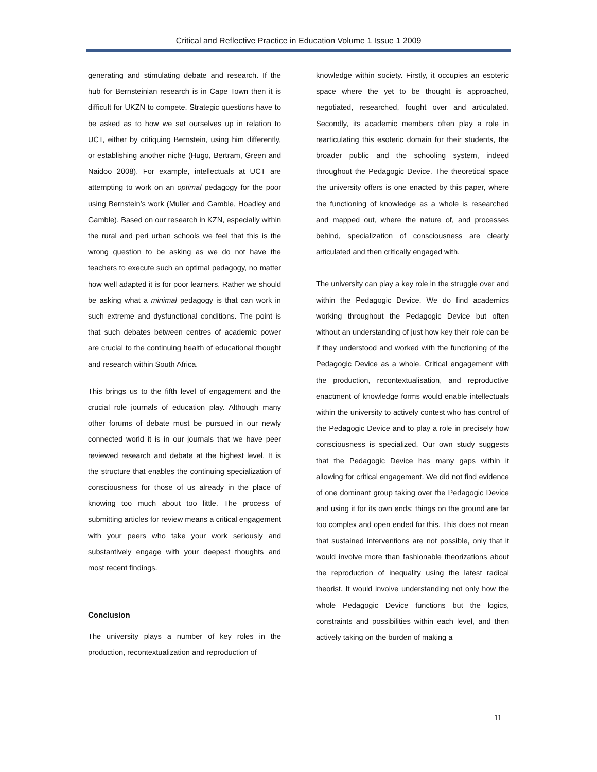Critical and Reflective Practice in Education Volume 1 Issue 1 2009
generating and stimulating debate and research. If the hub for Bernsteinian research is in Cape Town then it is difficult for UKZN to compete. Strategic questions have to be asked as to how we set ourselves up in relation to UCT, either by critiquing Bernstein, using him differently, or establishing another niche (Hugo, Bertram, Green and Naidoo 2008). For example, intellectuals at UCT are attempting to work on an optimal pedagogy for the poor using Bernstein’s work (Muller and Gamble, Hoadley and Gamble). Based on our research in KZN, especially within the rural and peri urban schools we feel that this is the wrong question to be asking as we do not have the teachers to execute such an optimal pedagogy, no matter how well adapted it is for poor learners. Rather we should be asking what a minimal pedagogy is that can work in such extreme and dysfunctional conditions. The point is that such debates between centres of academic power are crucial to the continuing health of educational thought and research within South Africa.
This brings us to the fifth level of engagement and the crucial role journals of education play. Although many other forums of debate must be pursued in our newly connected world it is in our journals that we have peer reviewed research and debate at the highest level. It is the structure that enables the continuing specialization of consciousness for those of us already in the place of knowing too much about too little. The process of submitting articles for review means a critical engagement with your peers who take your work seriously and substantively engage with your deepest thoughts and most recent findings.
Conclusion
The university plays a number of key roles in the production, recontextualization and reproduction of
knowledge within society. Firstly, it occupies an esoteric space where the yet to be thought is approached, negotiated, researched, fought over and articulated. Secondly, its academic members often play a role in rearticulating this esoteric domain for their students, the broader public and the schooling system, indeed throughout the Pedagogic Device. The theoretical space the university offers is one enacted by this paper, where the functioning of knowledge as a whole is researched and mapped out, where the nature of, and processes behind, specialization of consciousness are clearly articulated and then critically engaged with.
The university can play a key role in the struggle over and within the Pedagogic Device. We do find academics working throughout the Pedagogic Device but often without an understanding of just how key their role can be if they understood and worked with the functioning of the Pedagogic Device as a whole. Critical engagement with the production, recontextualisation, and reproductive enactment of knowledge forms would enable intellectuals within the university to actively contest who has control of the Pedagogic Device and to play a role in precisely how consciousness is specialized. Our own study suggests that the Pedagogic Device has many gaps within it allowing for critical engagement. We did not find evidence of one dominant group taking over the Pedagogic Device and using it for its own ends; things on the ground are far too complex and open ended for this. This does not mean that sustained interventions are not possible, only that it would involve more than fashionable theorizations about the reproduction of inequality using the latest radical theorist. It would involve understanding not only how the whole Pedagogic Device functions but the logics, constraints and possibilities within each level, and then actively taking on the burden of making a
11